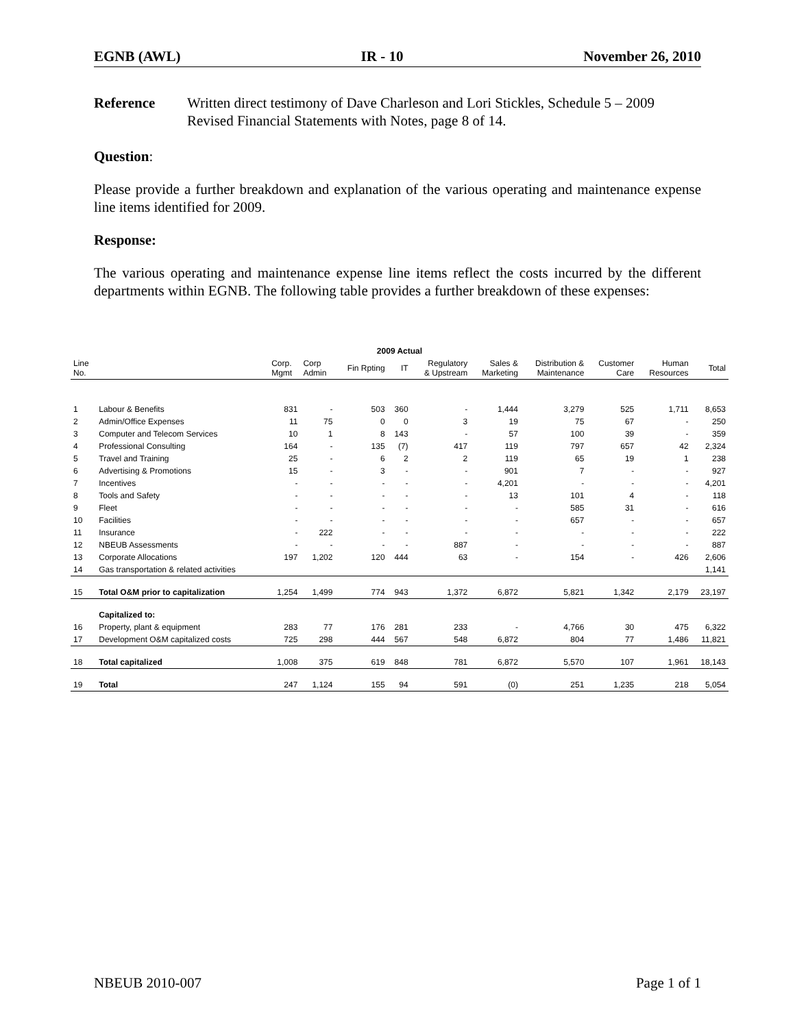EGNB (AWL) IR - 10 November 26, 2010
Reference Written direct testimony of Dave Charleson and Lori Stickles, Schedule 5 – 2009 Revised Financial Statements with Notes, page 8 of 14.
Question:
Please provide a further breakdown and explanation of the various operating and maintenance expense line items identified for 2009.
Response:
The various operating and maintenance expense line items reflect the costs incurred by the different departments within EGNB. The following table provides a further breakdown of these expenses:
| 2009 Actual | | | | | | | | | | | |
| --- | --- | --- | --- | --- | --- | --- | --- | --- | --- | --- | --- |
| Line No. | | Corp. Mgmt | Corp Admin | Fin Rpting | IT | Regulatory & Upstream | Sales & Marketing | Distribution & Maintenance | Customer Care | Human Resources | Total |
| 1 | Labour & Benefits | 831 | - | 503 | 360 | - | 1,444 | 3,279 | 525 | 1,711 | 8,653 |
| 2 | Admin/Office Expenses | 11 | 75 | 0 | 0 | 3 | 19 | 75 | 67 | - | 250 |
| 3 | Computer and Telecom Services | 10 | 1 | 8 | 143 | - | 57 | 100 | 39 | - | 359 |
| 4 | Professional Consulting | 164 | - | 135 | (7) | 417 | 119 | 797 | 657 | 42 | 2,324 |
| 5 | Travel and Training | 25 | - | 6 | 2 | 2 | 119 | 65 | 19 | 1 | 238 |
| 6 | Advertising & Promotions | 15 | - | 3 | - | - | 901 | 7 | - | - | 927 |
| 7 | Incentives | - | - | - | - | - | 4,201 | - | - | - | 4,201 |
| 8 | Tools and Safety | - | - | - | - | - | 13 | 101 | 4 | - | 118 |
| 9 | Fleet | - | - | - | - | - | - | 585 | 31 | - | 616 |
| 10 | Facilities | - | - | - | - | - | - | 657 | - | - | 657 |
| 11 | Insurance | - | 222 | - | - | - | - | - | - | - | 222 |
| 12 | NBEUB Assessments | - | - | - | - | 887 | - | - | - | - | 887 |
| 13 | Corporate Allocations | 197 | 1,202 | 120 | 444 | 63 | - | 154 | - | 426 | 2,606 |
| 14 | Gas transportation & related activities | | | | | | | | | | 1,141 |
| 15 | Total O&M prior to capitalization | 1,254 | 1,499 | 774 | 943 | 1,372 | 6,872 | 5,821 | 1,342 | 2,179 | 23,197 |
| | Capitalized to: | | | | | | | | | | |
| 16 | Property, plant & equipment | 283 | 77 | 176 | 281 | 233 | - | 4,766 | 30 | 475 | 6,322 |
| 17 | Development O&M capitalized costs | 725 | 298 | 444 | 567 | 548 | 6,872 | 804 | 77 | 1,486 | 11,821 |
| 18 | Total capitalized | 1,008 | 375 | 619 | 848 | 781 | 6,872 | 5,570 | 107 | 1,961 | 18,143 |
| 19 | Total | 247 | 1,124 | 155 | 94 | 591 | (0) | 251 | 1,235 | 218 | 5,054 |
NBEUB 2010-007 Page 1 of 1